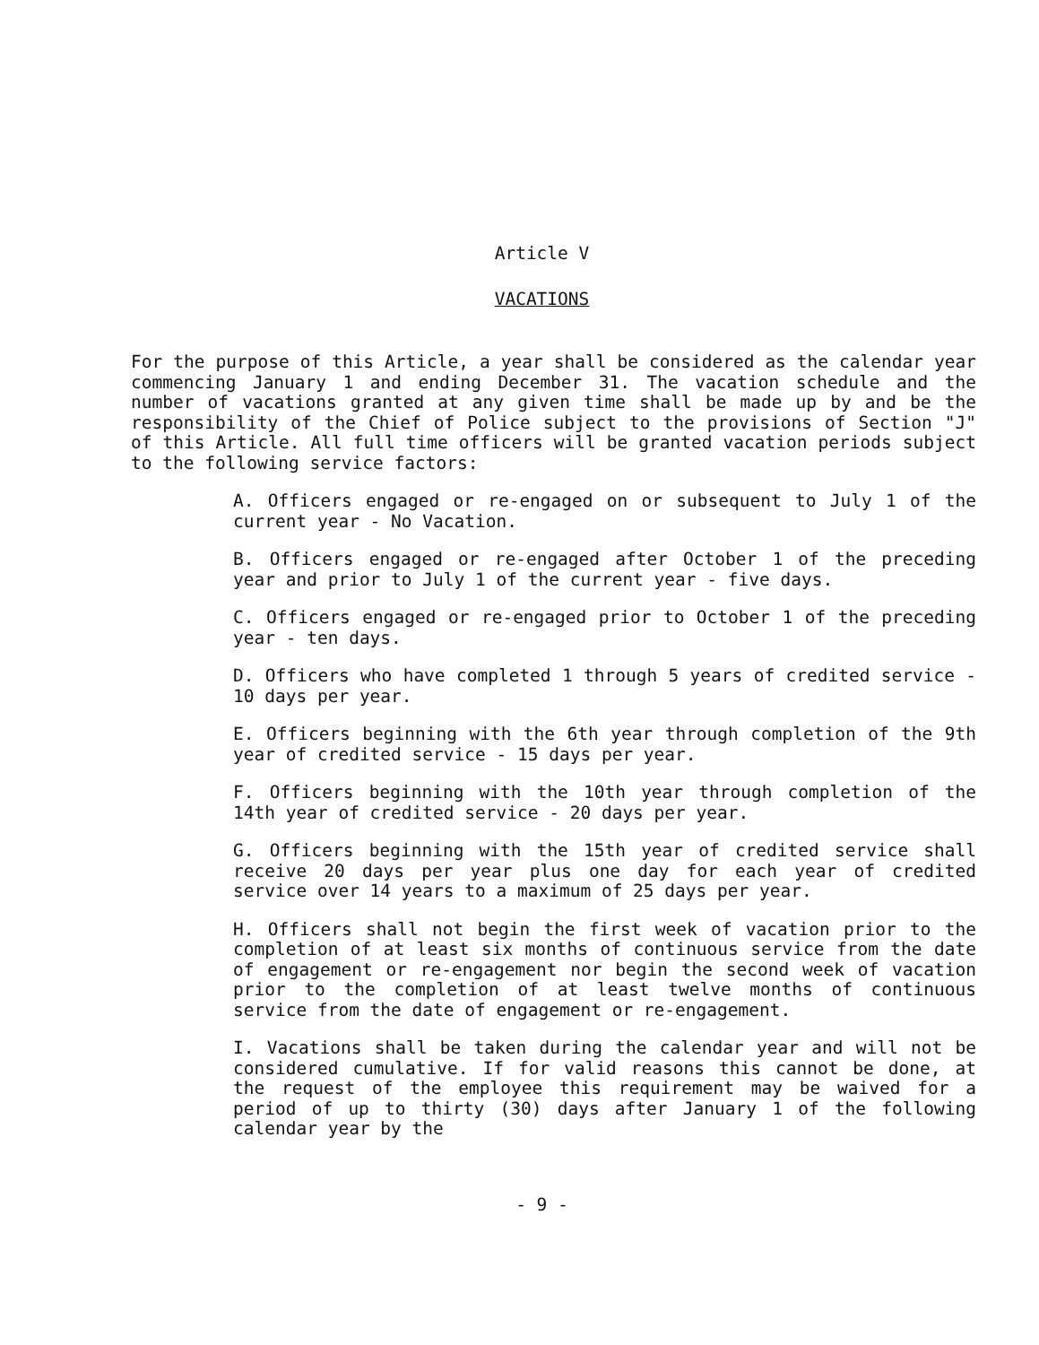Article V
VACATIONS
For the purpose of this Article, a year shall be considered as the calendar year commencing January 1 and ending December 31. The vacation schedule and the number of vacations granted at any given time shall be made up by and be the responsibility of the Chief of Police subject to the provisions of Section "J" of this Article. All full time officers will be granted vacation periods subject to the following service factors:
A. Officers engaged or re-engaged on or subsequent to July 1 of the current year - No Vacation.
B. Officers engaged or re-engaged after October 1 of the preceding year and prior to July 1 of the current year - five days.
C. Officers engaged or re-engaged prior to October 1 of the preceding year - ten days.
D. Officers who have completed 1 through 5 years of credited service - 10 days per year.
E. Officers beginning with the 6th year through completion of the 9th year of credited service - 15 days per year.
F. Officers beginning with the 10th year through completion of the 14th year of credited service - 20 days per year.
G. Officers beginning with the 15th year of credited service shall receive 20 days per year plus one day for each year of credited service over 14 years to a maximum of 25 days per year.
H. Officers shall not begin the first week of vacation prior to the completion of at least six months of continuous service from the date of engagement or re-engagement nor begin the second week of vacation prior to the completion of at least twelve months of continuous service from the date of engagement or re-engagement.
I. Vacations shall be taken during the calendar year and will not be considered cumulative. If for valid reasons this cannot be done, at the request of the employee this requirement may be waived for a period of up to thirty (30) days after January 1 of the following calendar year by the
- 9 -